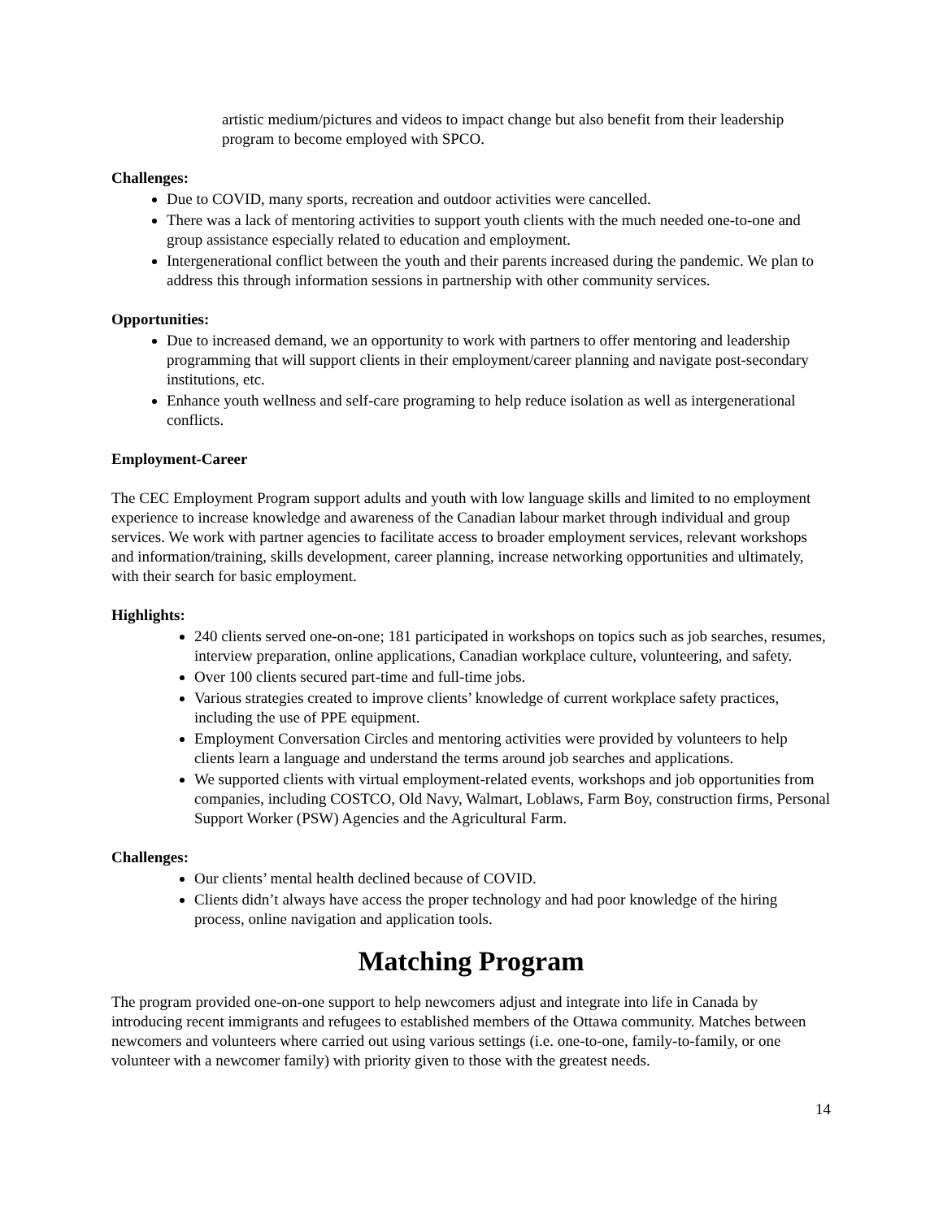artistic medium/pictures and videos to impact change but also benefit from their leadership program to become employed with SPCO.
Challenges:
Due to COVID, many sports, recreation and outdoor activities were cancelled.
There was a lack of mentoring activities to support youth clients with the much needed one-to-one and group assistance especially related to education and employment.
Intergenerational conflict between the youth and their parents increased during the pandemic. We plan to address this through information sessions in partnership with other community services.
Opportunities:
Due to increased demand, we an opportunity to work with partners to offer mentoring and leadership programming that will support clients in their employment/career planning and navigate post-secondary institutions, etc.
Enhance youth wellness and self-care programing to help reduce isolation as well as intergenerational conflicts.
Employment-Career
The CEC Employment Program support adults and youth with low language skills and limited to no employment experience to increase knowledge and awareness of the Canadian labour market through individual and group services. We work with partner agencies to facilitate access to broader employment services, relevant workshops and information/training, skills development, career planning, increase networking opportunities and ultimately, with their search for basic employment.
Highlights:
240 clients served one-on-one; 181 participated in workshops on topics such as job searches, resumes, interview preparation, online applications, Canadian workplace culture, volunteering, and safety.
Over 100 clients secured part-time and full-time jobs.
Various strategies created to improve clients’ knowledge of current workplace safety practices, including the use of PPE equipment.
Employment Conversation Circles and mentoring activities were provided by volunteers to help clients learn a language and understand the terms around job searches and applications.
We supported clients with virtual employment-related events, workshops and job opportunities from companies, including COSTCO, Old Navy, Walmart, Loblaws, Farm Boy, construction firms, Personal Support Worker (PSW) Agencies and the Agricultural Farm.
Challenges:
Our clients’ mental health declined because of COVID.
Clients didn’t always have access the proper technology and had poor knowledge of the hiring process, online navigation and application tools.
Matching Program
The program provided one-on-one support to help newcomers adjust and integrate into life in Canada by introducing recent immigrants and refugees to established members of the Ottawa community. Matches between newcomers and volunteers where carried out using various settings (i.e. one-to-one, family-to-family, or one volunteer with a newcomer family) with priority given to those with the greatest needs.
14